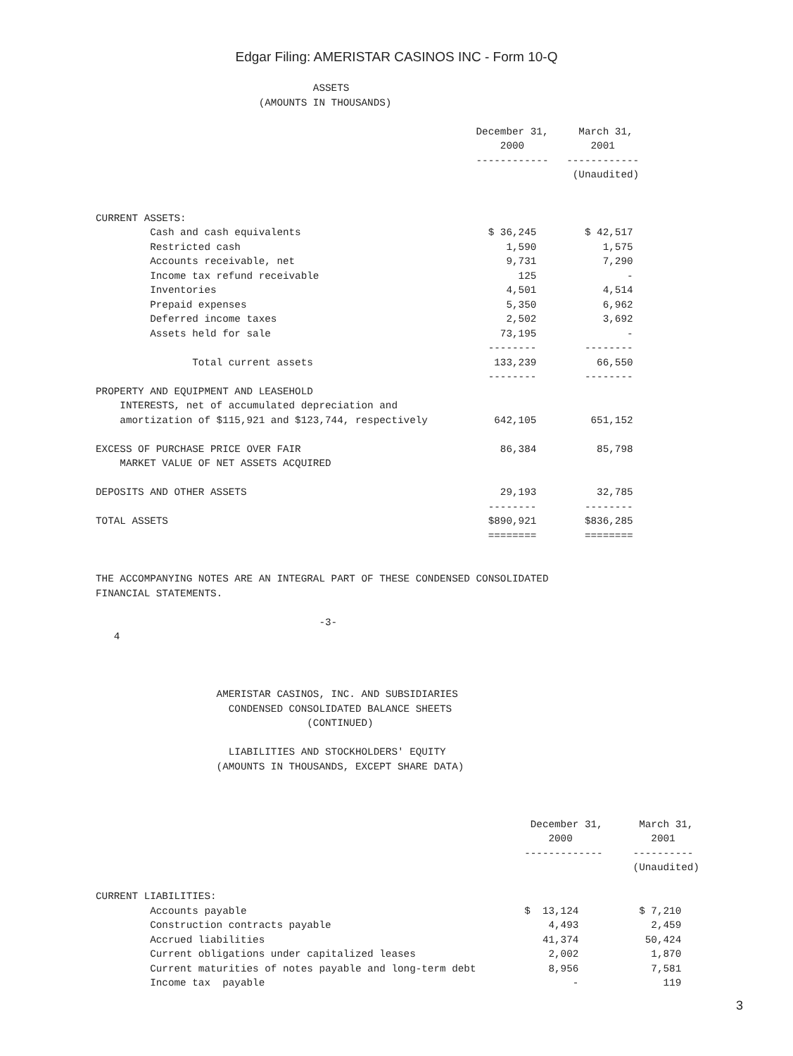Edgar Filing: AMERISTAR CASINOS INC - Form 10-Q
                                    ASSETS
                           (AMOUNTS IN THOUSANDS)

                                                               December 31,     March 31,
                                                                   2000           2001
                                                               ------------   ------------
                                                                               (Unaudited)


CURRENT ASSETS:
         Cash and cash equivalents                               $ 36,245        $ 42,517
         Restricted cash                                            1,590           1,575
         Accounts receivable, net                                   9,731           7,290
         Income tax refund receivable                                 125               -
         Inventories                                                4,501           4,514
         Prepaid expenses                                           5,350           6,962
         Deferred income taxes                                      2,502           3,692
         Assets held for sale                                      73,195               -
                                                                 --------        --------
                Total current assets                              133,239          66,550
                                                                 --------        --------
PROPERTY AND EQUIPMENT AND LEASEHOLD
    INTERESTS, net of accumulated depreciation and
    amortization of $115,921 and $123,744, respectively           642,105         651,152

EXCESS OF PURCHASE PRICE OVER FAIR                                 86,384          85,798
    MARKET VALUE OF NET ASSETS ACQUIRED

DEPOSITS AND OTHER ASSETS                                          29,193          32,785
                                                                 --------        --------
TOTAL ASSETS                                                     $890,921        $836,285
                                                                 ========        ========


THE ACCOMPANYING NOTES ARE AN INTEGRAL PART OF THESE CONDENSED CONSOLIDATED
FINANCIAL STATEMENTS.

                                     -3-
   4



                    AMERISTAR CASINOS, INC. AND SUBSIDIARIES
                      CONDENSED CONSOLIDATED BALANCE SHEETS
                                   (CONTINUED)

                      LIABILITIES AND STOCKHOLDERS' EQUITY
                    (AMOUNTS IN THOUSANDS, EXCEPT SHARE DATA)



                                                                        December 31,      March 31,
                                                                           2000             2001
                                                                       -------------     ----------
                                                                                         (Unaudited)

CURRENT LIABILITIES:
         Accounts payable                                              $  13,124          $ 7,210
         Construction contracts payable                                    4,493            2,459
         Accrued liabilities                                              41,374           50,424
         Current obligations under capitalized leases                      2,002            1,870
         Current maturities of notes payable and long-term debt            8,956            7,581
         Income tax  payable                                                   -              119
3